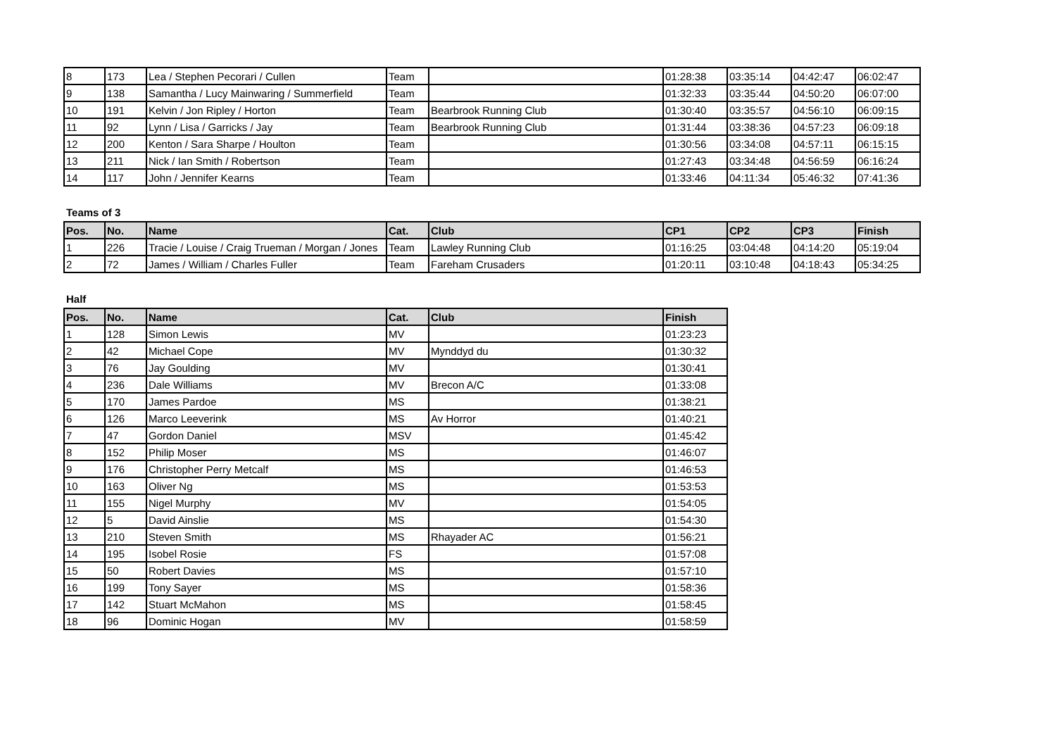| 8 | 173 | Lea / Stephen Pecorari / Cullen | Team | | 01:28:38 | 03:35:14 | 04:42:47 | 06:02:47 |
| 9 | 138 | Samantha / Lucy Mainwaring / Summerfield | Team | | 01:32:33 | 03:35:44 | 04:50:20 | 06:07:00 |
| 10 | 191 | Kelvin / Jon Ripley / Horton | Team | Bearbrook Running Club | 01:30:40 | 03:35:57 | 04:56:10 | 06:09:15 |
| 11 | 92 | Lynn / Lisa / Garricks / Jay | Team | Bearbrook Running Club | 01:31:44 | 03:38:36 | 04:57:23 | 06:09:18 |
| 12 | 200 | Kenton / Sara Sharpe / Houlton | Team | | 01:30:56 | 03:34:08 | 04:57:11 | 06:15:15 |
| 13 | 211 | Nick / Ian Smith / Robertson | Team | | 01:27:43 | 03:34:48 | 04:56:59 | 06:16:24 |
| 14 | 117 | John / Jennifer Kearns | Team | | 01:33:46 | 04:11:34 | 05:46:32 | 07:41:36 |
Teams of 3
| Pos. | No. | Name | Cat. | Club | CP1 | CP2 | CP3 | Finish |
| --- | --- | --- | --- | --- | --- | --- | --- | --- |
| 1 | 226 | Tracie / Louise / Craig Trueman / Morgan / Jones | Team | Lawley Running Club | 01:16:25 | 03:04:48 | 04:14:20 | 05:19:04 |
| 2 | 72 | James / William / Charles Fuller | Team | Fareham Crusaders | 01:20:11 | 03:10:48 | 04:18:43 | 05:34:25 |
Half
| Pos. | No. | Name | Cat. | Club | Finish |
| --- | --- | --- | --- | --- | --- |
| 1 | 128 | Simon Lewis | MV | | 01:23:23 |
| 2 | 42 | Michael Cope | MV | Mynddyd du | 01:30:32 |
| 3 | 76 | Jay Goulding | MV | | 01:30:41 |
| 4 | 236 | Dale Williams | MV | Brecon A/C | 01:33:08 |
| 5 | 170 | James Pardoe | MS | | 01:38:21 |
| 6 | 126 | Marco Leeverink | MS | Av Horror | 01:40:21 |
| 7 | 47 | Gordon Daniel | MSV | | 01:45:42 |
| 8 | 152 | Philip Moser | MS | | 01:46:07 |
| 9 | 176 | Christopher Perry Metcalf | MS | | 01:46:53 |
| 10 | 163 | Oliver Ng | MS | | 01:53:53 |
| 11 | 155 | Nigel Murphy | MV | | 01:54:05 |
| 12 | 5 | David Ainslie | MS | | 01:54:30 |
| 13 | 210 | Steven Smith | MS | Rhayader AC | 01:56:21 |
| 14 | 195 | Isobel Rosie | FS | | 01:57:08 |
| 15 | 50 | Robert Davies | MS | | 01:57:10 |
| 16 | 199 | Tony Sayer | MS | | 01:58:36 |
| 17 | 142 | Stuart McMahon | MS | | 01:58:45 |
| 18 | 96 | Dominic Hogan | MV | | 01:58:59 |